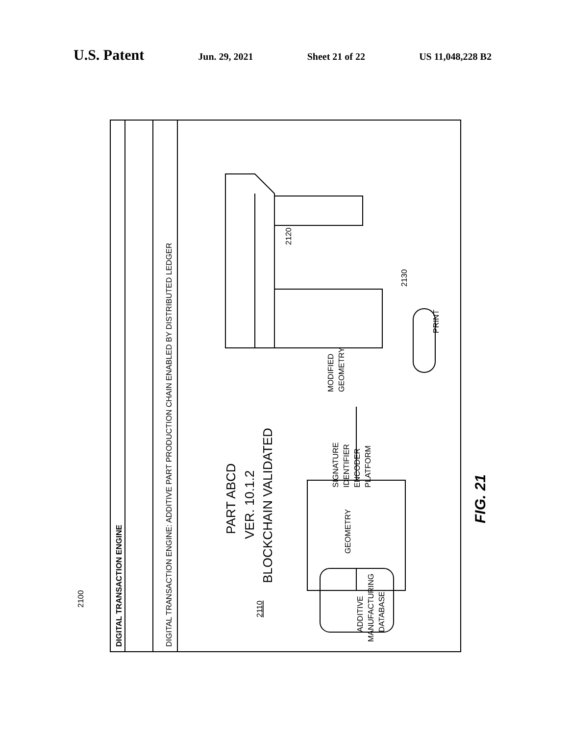U.S. Patent Jun. 29, 2021 Sheet 21 of 22 US 11,048,228 B2
DIGITAL TRANSACTION ENGINE
DIGITAL TRANSACTION ENGINE: ADDITIVE PART PRODUCTION CHAIN ENABLED BY DISTRIBUTED LEDGER
PART ABCD
VER. 10.1.2
BLOCKCHAIN VALIDATED
2110
ADDITIVE
MANUFACTURING
DATABASE
GEOMETRY
SIGNATURE
IDENTIFIER
ENCODER
PLATFORM
MODIFIED
GEOMETRY
PRINT
2120
2130
2100
FIG. 21